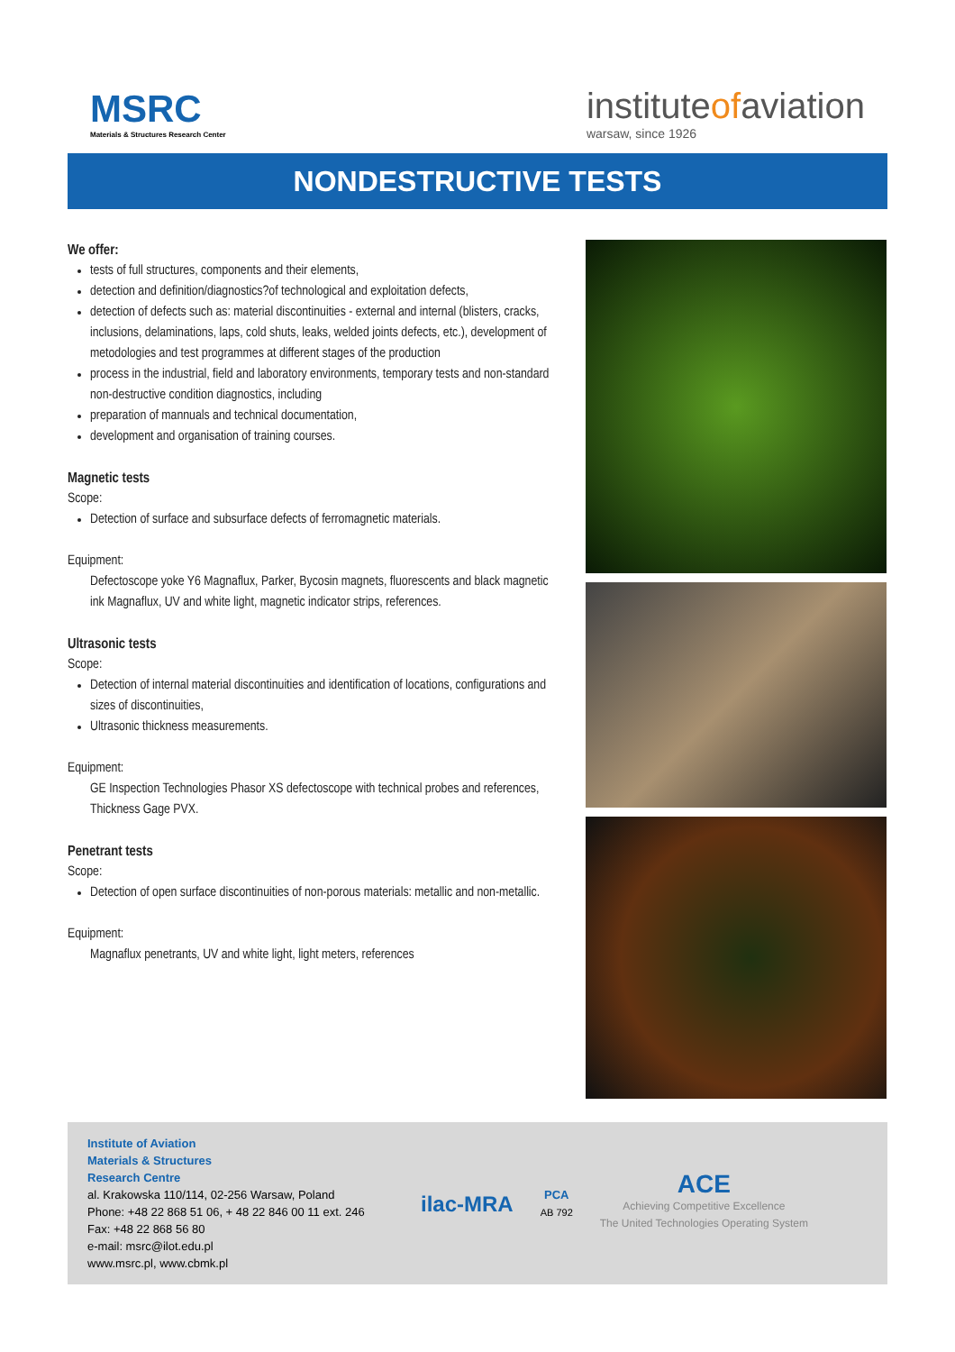MSRC
Materials & Structures Research Center
instituteofaviation
warsaw, since 1926
NONDESTRUCTIVE TESTS
We offer:
tests of full structures, components and their elements,
detection and definition/diagnostics?of technological and exploitation defects,
detection of defects such as: material discontinuities - external and internal (blisters, cracks, inclusions, delaminations, laps, cold shuts, leaks, welded joints defects, etc.), development of metodologies and test programmes at different stages of the production
process in the industrial, field and laboratory environments, temporary tests and non-standard non-destructive condition diagnostics, including
preparation of mannuals and technical documentation,
development and organisation of training courses.
Magnetic tests
Scope:
Detection of surface and subsurface defects of ferromagnetic materials.
Equipment:
Defectoscope yoke Y6 Magnaflux, Parker, Bycosin magnets, fluorescents and black magnetic ink Magnaflux, UV and white light, magnetic indicator strips, references.
Ultrasonic tests
Scope:
Detection of internal material discontinuities and identification of locations, configurations and sizes of discontinuities,
Ultrasonic thickness measurements.
Equipment:
GE Inspection Technologies Phasor XS defectoscope with technical probes and references, Thickness Gage PVX.
Penetrant tests
Scope:
Detection of open surface discontinuities of non-porous materials: metallic and non-metallic.
Equipment:
Magnaflux penetrants, UV and white light, light meters, references
Institute of Aviation
Materials & Structures
Research Centre
al. Krakowska 110/114, 02-256 Warsaw, Poland
Phone: +48 22 868 51 06, + 48 22 846 00 11 ext. 246
Fax: +48 22 868 56 80
e-mail: msrc@ilot.edu.pl
www.msrc.pl, www.cbmk.pl
ilac-MRA
PCA
AB 792
ACE
Achieving Competitive Excellence
The United Technologies Operating System